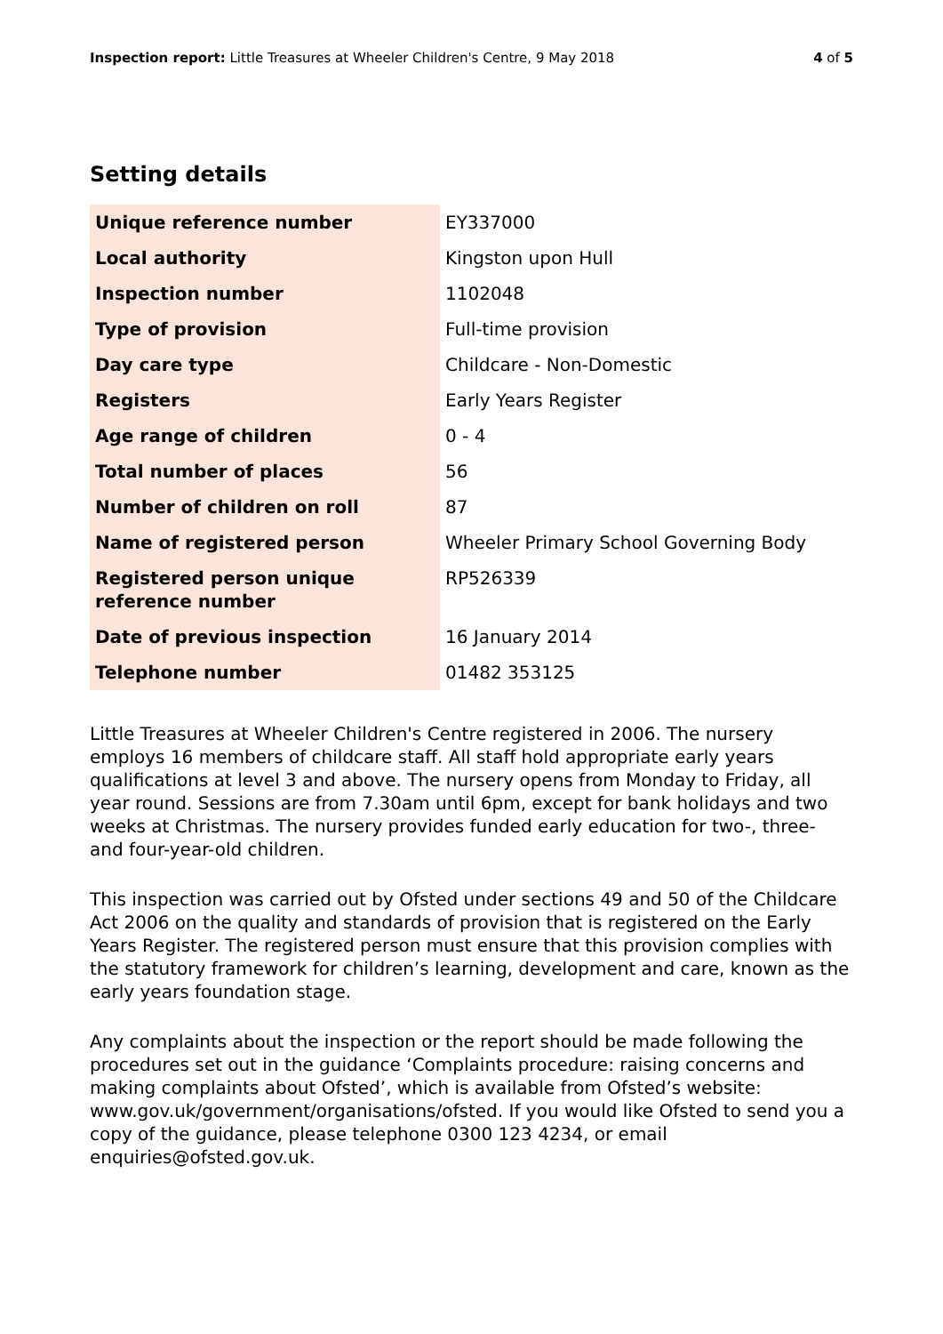Inspection report: Little Treasures at Wheeler Children's Centre, 9 May 2018
4 of 5
Setting details
| Unique reference number | EY337000 |
| Local authority | Kingston upon Hull |
| Inspection number | 1102048 |
| Type of provision | Full-time provision |
| Day care type | Childcare - Non-Domestic |
| Registers | Early Years Register |
| Age range of children | 0 - 4 |
| Total number of places | 56 |
| Number of children on roll | 87 |
| Name of registered person | Wheeler Primary School Governing Body |
| Registered person unique reference number | RP526339 |
| Date of previous inspection | 16 January 2014 |
| Telephone number | 01482 353125 |
Little Treasures at Wheeler Children's Centre registered in 2006. The nursery employs 16 members of childcare staff. All staff hold appropriate early years qualifications at level 3 and above. The nursery opens from Monday to Friday, all year round. Sessions are from 7.30am until 6pm, except for bank holidays and two weeks at Christmas. The nursery provides funded early education for two-, three- and four-year-old children.
This inspection was carried out by Ofsted under sections 49 and 50 of the Childcare Act 2006 on the quality and standards of provision that is registered on the Early Years Register. The registered person must ensure that this provision complies with the statutory framework for children’s learning, development and care, known as the early years foundation stage.
Any complaints about the inspection or the report should be made following the procedures set out in the guidance ‘Complaints procedure: raising concerns and making complaints about Ofsted’, which is available from Ofsted’s website: www.gov.uk/government/organisations/ofsted. If you would like Ofsted to send you a copy of the guidance, please telephone 0300 123 4234, or email enquiries@ofsted.gov.uk.